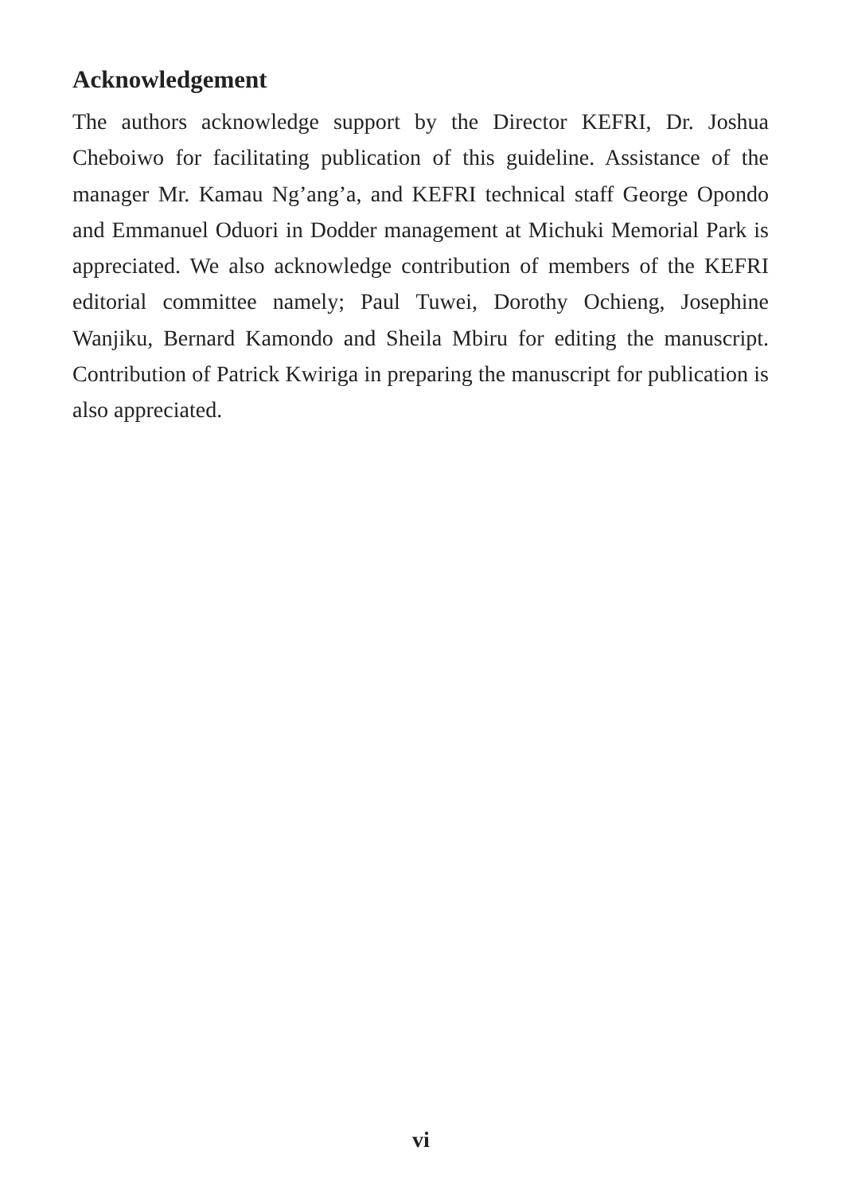Acknowledgement
The authors acknowledge support by the Director KEFRI, Dr. Joshua Cheboiwo for facilitating publication of this guideline. Assistance of the manager Mr. Kamau Ng’ang’a, and KEFRI technical staff George Opondo and Emmanuel Oduori in Dodder management at Michuki Memorial Park is appreciated. We also acknowledge contribution of members of the KEFRI editorial committee namely; Paul Tuwei, Dorothy Ochieng, Josephine Wanjiku, Bernard Kamondo and Sheila Mbiru for editing the manuscript. Contribution of Patrick Kwiriga in preparing the manuscript for publication is also appreciated.
vi